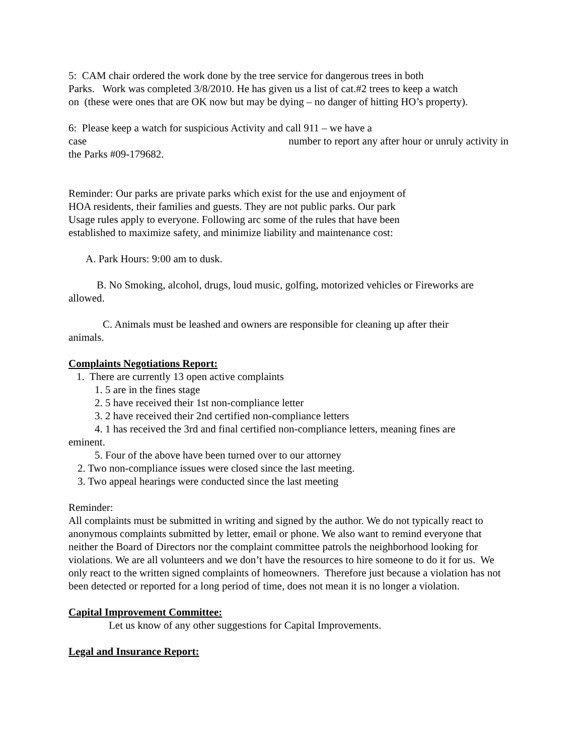5: CAM chair ordered the work done by the tree service for dangerous trees in both
Parks. Work was completed 3/8/2010. He has given us a list of cat.#2 trees to keep a watch
on (these were ones that are OK now but may be dying – no danger of hitting HO’s property).
6: Please keep a watch for suspicious Activity and call 911 – we have a
case number to report any after hour or unruly activity in
the Parks #09-179682.
Reminder: Our parks are private parks which exist for the use and enjoyment of
HOA residents, their families and guests. They are not public parks. Our park
Usage rules apply to everyone. Following arc some of the rules that have been
established to maximize safety, and minimize liability and maintenance cost:
A. Park Hours: 9:00 am to dusk.
B. No Smoking, alcohol, drugs, loud music, golfing, motorized vehicles or Fireworks are
allowed.
C. Animals must be leashed and owners are responsible for cleaning up after their
animals.
Complaints Negotiations Report:
1. There are currently 13 open active complaints
1. 5 are in the fines stage
2. 5 have received their 1st non-compliance letter
3. 2 have received their 2nd certified non-compliance letters
4. 1 has received the 3rd and final certified non-compliance letters, meaning fines are
eminent.
5. Four of the above have been turned over to our attorney
2. Two non-compliance issues were closed since the last meeting.
3. Two appeal hearings were conducted since the last meeting
Reminder:
All complaints must be submitted in writing and signed by the author. We do not typically react to anonymous complaints submitted by letter, email or phone. We also want to remind everyone that neither the Board of Directors nor the complaint committee patrols the neighborhood looking for violations. We are all volunteers and we don’t have the resources to hire someone to do it for us. We only react to the written signed complaints of homeowners. Therefore just because a violation has not been detected or reported for a long period of time, does not mean it is no longer a violation.
Capital Improvement Committee:
Let us know of any other suggestions for Capital Improvements.
Legal and Insurance Report: